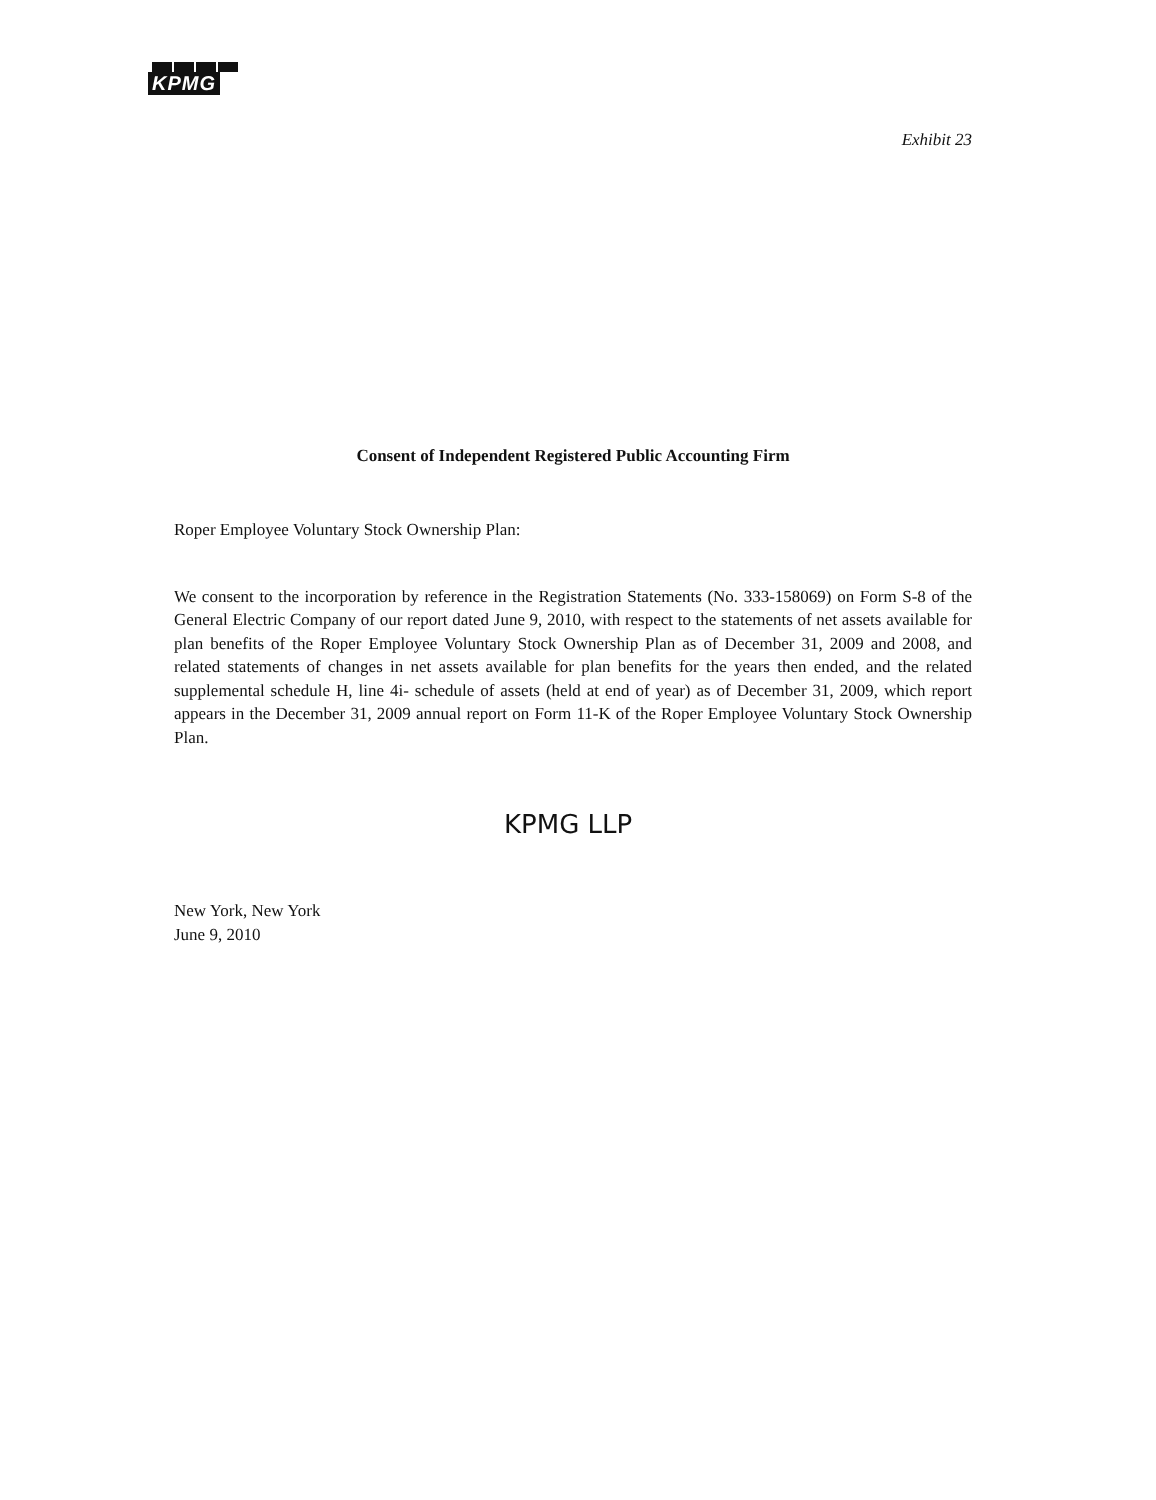KPMG
Exhibit 23
Consent of Independent Registered Public Accounting Firm
Roper Employee Voluntary Stock Ownership Plan:
We consent to the incorporation by reference in the Registration Statements (No. 333-158069) on Form S-8 of the General Electric Company of our report dated June 9, 2010, with respect to the statements of net assets available for plan benefits of the Roper Employee Voluntary Stock Ownership Plan as of December 31, 2009 and 2008, and related statements of changes in net assets available for plan benefits for the years then ended, and the related supplemental schedule H, line 4i- schedule of assets (held at end of year) as of December 31, 2009, which report appears in the December 31, 2009 annual report on Form 11-K of the Roper Employee Voluntary Stock Ownership Plan.
KPMG LLP
New York, New York
June 9, 2010